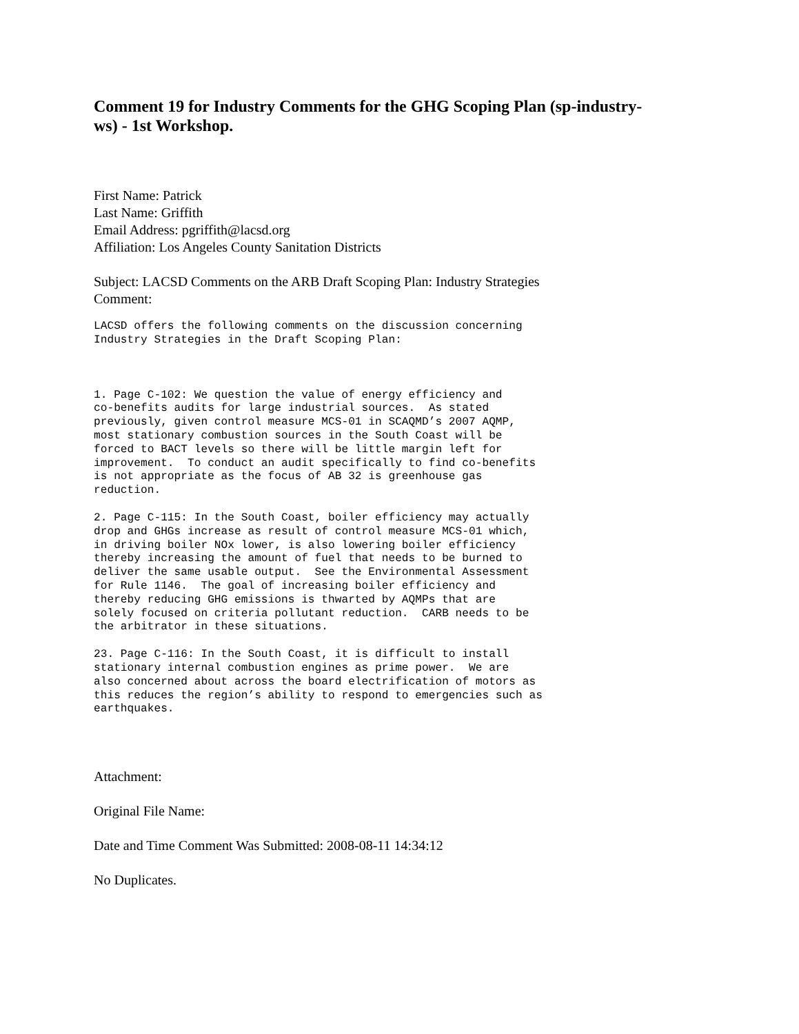Comment 19 for Industry Comments for the GHG Scoping Plan (sp-industry-
ws) - 1st Workshop.
First Name: Patrick
Last Name: Griffith
Email Address: pgriffith@lacsd.org
Affiliation: Los Angeles County Sanitation Districts
Subject: LACSD Comments on the ARB Draft Scoping Plan: Industry Strategies
Comment:
LACSD offers the following comments on the discussion concerning
Industry Strategies in the Draft Scoping Plan:
1. Page C-102: We question the value of energy efficiency and
co-benefits audits for large industrial sources.  As stated
previously, given control measure MCS-01 in SCAQMD’s 2007 AQMP,
most stationary combustion sources in the South Coast will be
forced to BACT levels so there will be little margin left for
improvement.  To conduct an audit specifically to find co-benefits
is not appropriate as the focus of AB 32 is greenhouse gas
reduction.
2. Page C-115: In the South Coast, boiler efficiency may actually
drop and GHGs increase as result of control measure MCS-01 which,
in driving boiler NOx lower, is also lowering boiler efficiency
thereby increasing the amount of fuel that needs to be burned to
deliver the same usable output.  See the Environmental Assessment
for Rule 1146.  The goal of increasing boiler efficiency and
thereby reducing GHG emissions is thwarted by AQMPs that are
solely focused on criteria pollutant reduction.  CARB needs to be
the arbitrator in these situations.
23. Page C-116: In the South Coast, it is difficult to install
stationary internal combustion engines as prime power.  We are
also concerned about across the board electrification of motors as
this reduces the region’s ability to respond to emergencies such as
earthquakes.
Attachment:
Original File Name:
Date and Time Comment Was Submitted: 2008-08-11 14:34:12
No Duplicates.